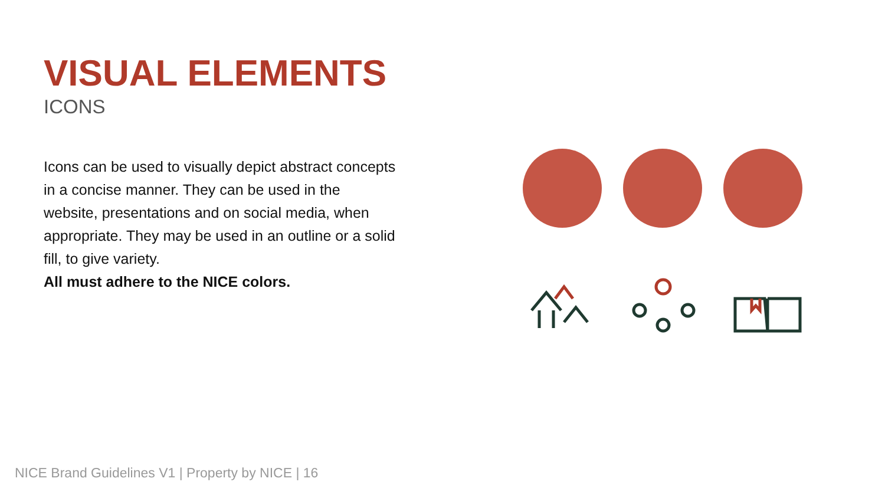VISUAL ELEMENTS
ICONS
Icons can be used to visually depict abstract concepts in a concise manner. They can be used in the website, presentations and on social media, when appropriate. They may be used in an outline or a solid fill, to give variety.
All must adhere to the NICE colors.
NICE Brand Guidelines V1 | Property by NICE | 16